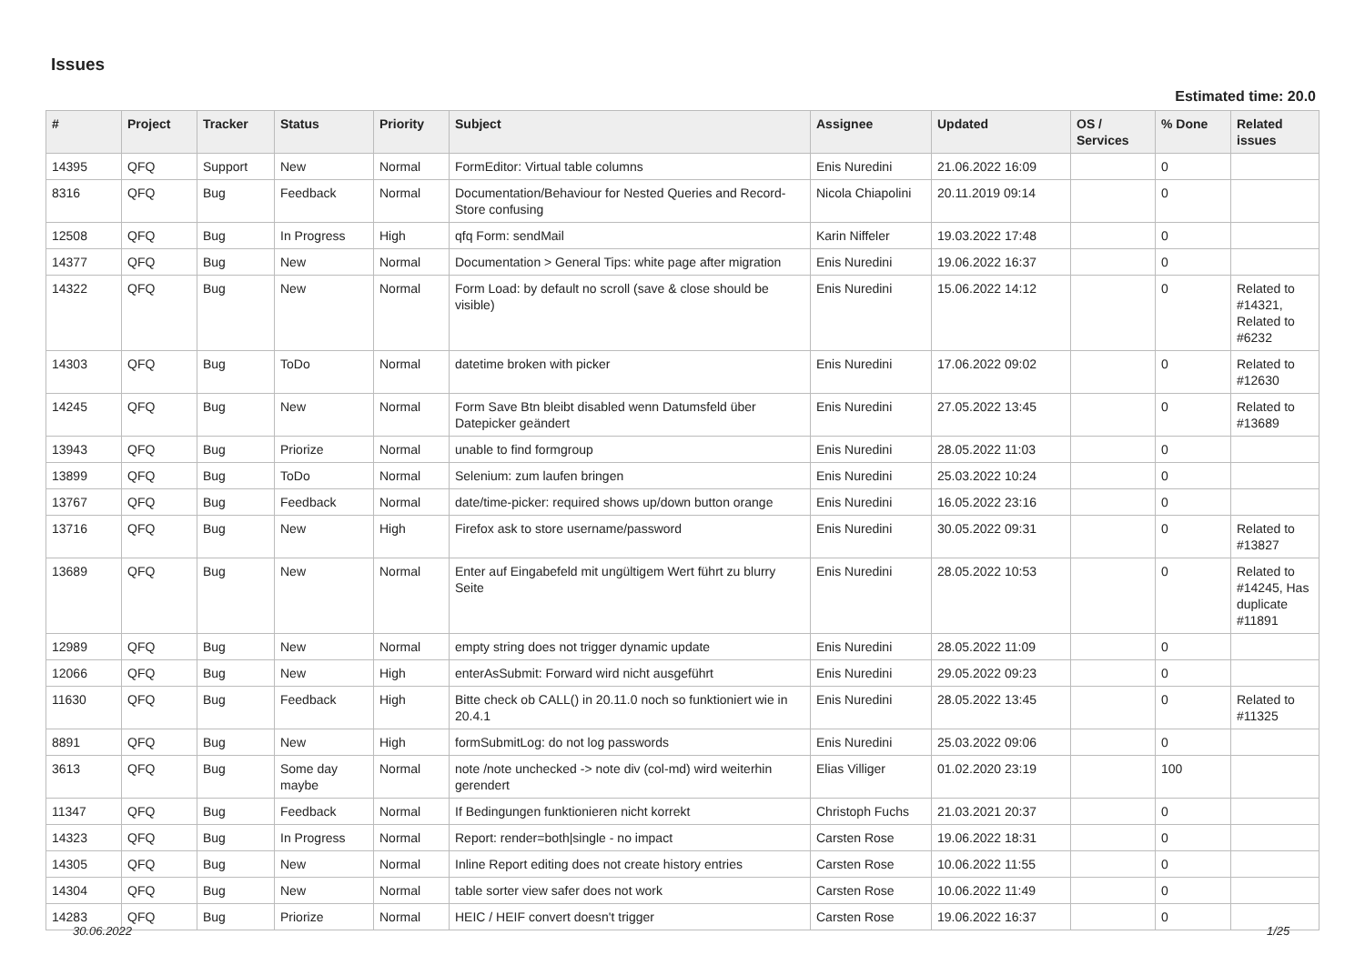Issues
Estimated time: 20.0
| # | Project | Tracker | Status | Priority | Subject | Assignee | Updated | OS / Services | % Done | Related issues |
| --- | --- | --- | --- | --- | --- | --- | --- | --- | --- | --- |
| 14395 | QFQ | Support | New | Normal | FormEditor: Virtual table columns | Enis Nuredini | 21.06.2022 16:09 | | 0 | |
| 8316 | QFQ | Bug | Feedback | Normal | Documentation/Behaviour for Nested Queries and Record-Store confusing | Nicola Chiapolini | 20.11.2019 09:14 | | 0 | |
| 12508 | QFQ | Bug | In Progress | High | qfq Form: sendMail | Karin Niffeler | 19.03.2022 17:48 | | 0 | |
| 14377 | QFQ | Bug | New | Normal | Documentation > General Tips: white page after migration | Enis Nuredini | 19.06.2022 16:37 | | 0 | |
| 14322 | QFQ | Bug | New | Normal | Form Load: by default no scroll (save & close should be visible) | Enis Nuredini | 15.06.2022 14:12 | | 0 | Related to #14321, Related to #6232 |
| 14303 | QFQ | Bug | ToDo | Normal | datetime broken with picker | Enis Nuredini | 17.06.2022 09:02 | | 0 | Related to #12630 |
| 14245 | QFQ | Bug | New | Normal | Form Save Btn bleibt disabled wenn Datumsfeld über Datepicker geändert | Enis Nuredini | 27.05.2022 13:45 | | 0 | Related to #13689 |
| 13943 | QFQ | Bug | Priorize | Normal | unable to find formgroup | Enis Nuredini | 28.05.2022 11:03 | | 0 | |
| 13899 | QFQ | Bug | ToDo | Normal | Selenium: zum laufen bringen | Enis Nuredini | 25.03.2022 10:24 | | 0 | |
| 13767 | QFQ | Bug | Feedback | Normal | date/time-picker: required shows up/down button orange | Enis Nuredini | 16.05.2022 23:16 | | 0 | |
| 13716 | QFQ | Bug | New | High | Firefox ask to store username/password | Enis Nuredini | 30.05.2022 09:31 | | 0 | Related to #13827 |
| 13689 | QFQ | Bug | New | Normal | Enter auf Eingabefeld mit ungültigem Wert führt zu blurry Seite | Enis Nuredini | 28.05.2022 10:53 | | 0 | Related to #14245, Has duplicate #11891 |
| 12989 | QFQ | Bug | New | Normal | empty string does not trigger dynamic update | Enis Nuredini | 28.05.2022 11:09 | | 0 | |
| 12066 | QFQ | Bug | New | High | enterAsSubmit: Forward wird nicht ausgeführt | Enis Nuredini | 29.05.2022 09:23 | | 0 | |
| 11630 | QFQ | Bug | Feedback | High | Bitte check ob CALL() in 20.11.0 noch so funktioniert wie in 20.4.1 | Enis Nuredini | 28.05.2022 13:45 | | 0 | Related to #11325 |
| 8891 | QFQ | Bug | New | High | formSubmitLog: do not log passwords | Enis Nuredini | 25.03.2022 09:06 | | 0 | |
| 3613 | QFQ | Bug | Some day maybe | Normal | note /note unchecked -> note div (col-md) wird weiterhin gerendert | Elias Villiger | 01.02.2020 23:19 | | 100 | |
| 11347 | QFQ | Bug | Feedback | Normal | If Bedingungen funktionieren nicht korrekt | Christoph Fuchs | 21.03.2021 20:37 | | 0 | |
| 14323 | QFQ | Bug | In Progress | Normal | Report: render=both/single - no impact | Carsten Rose | 19.06.2022 18:31 | | 0 | |
| 14305 | QFQ | Bug | New | Normal | Inline Report editing does not create history entries | Carsten Rose | 10.06.2022 11:55 | | 0 | |
| 14304 | QFQ | Bug | New | Normal | table sorter view safer does not work | Carsten Rose | 10.06.2022 11:49 | | 0 | |
| 14283 | QFQ | Bug | Priorize | Normal | HEIC / HEIF convert doesn't trigger | Carsten Rose | 19.06.2022 16:37 | | 0 | |
30.06.2022 1/25